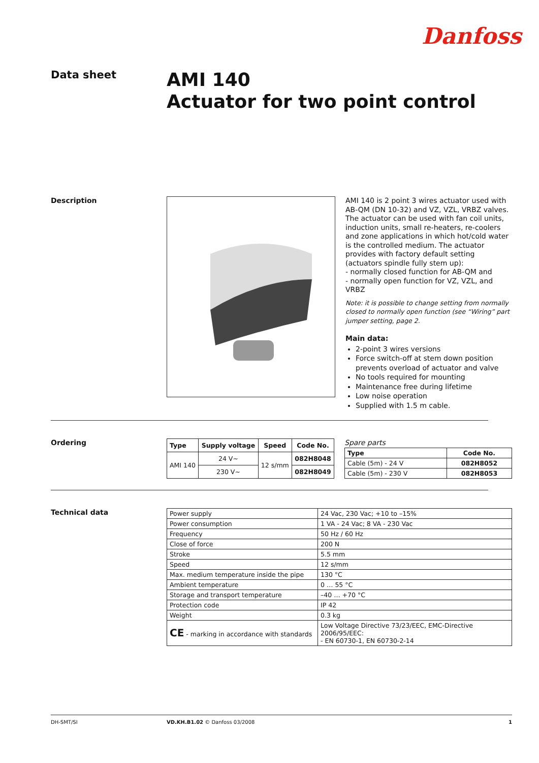Danfoss
Data sheet
AMI 140
Actuator for two point control
Description
AMI 140 is 2 point 3 wires actuator used with AB-QM (DN 10-32) and VZ, VZL, VRBZ valves. The actuator can be used with fan coil units, induction units, small re-heaters, re-coolers and zone applications in which hot/cold water is the controlled medium. The actuator provides with factory default setting (actuators spindle fully stem up):
- normally closed function for AB-QM and
- normally open function for VZ, VZL, and VRBZ
Note: it is possible to change setting from normally closed to normally open function (see “Wiring” part jumper setting, page 2.
Main data:
2-point 3 wires versions
Force switch-off at stem down position prevents overload of actuator and valve
No tools required for mounting
Maintenance free during lifetime
Low noise operation
Supplied with 1.5 m cable.
Ordering
| Type | Supply voltage | Speed | Code No. |
| --- | --- | --- | --- |
| AMI 140 | 24 V~ | 12 s/mm | 082H8048 |
| | 230 V~ | | 082H8049 |
Spare parts
| Type | Code No. |
| --- | --- |
| Cable (5m) - 24 V | 082H8052 |
| Cable (5m) - 230 V | 082H8053 |
Technical data
| Power supply | 24 Vac, 230 Vac; +10 to –15% |
| Power consumption | 1 VA - 24 Vac; 8 VA - 230 Vac |
| Frequency | 50 Hz / 60 Hz |
| Close of force | 200 N |
| Stroke | 5.5 mm |
| Speed | 12 s/mm |
| Max. medium temperature inside the pipe | 130 °C |
| Ambient temperature | 0 … 55 °C |
| Storage and transport temperature | –40 … +70 °C |
| Protection code | IP 42 |
| Weight | 0.3 kg |
| CE - marking in accordance with standards | Low Voltage Directive 73/23/EEC, EMC-Directive 2006/95/EEC: - EN 60730-1, EN 60730-2-14 |
DH-SMT/SI VD.KH.B1.02 © Danfoss 03/2008 1